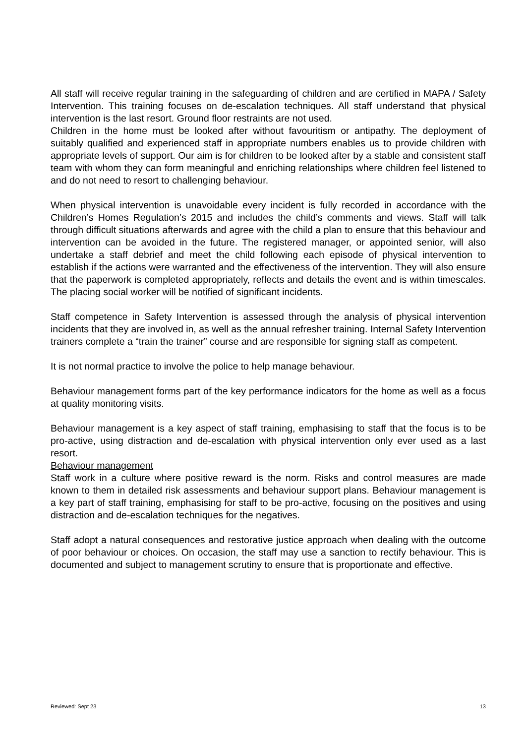All staff will receive regular training in the safeguarding of children and are certified in MAPA / Safety Intervention. This training focuses on de-escalation techniques. All staff understand that physical intervention is the last resort. Ground floor restraints are not used.
Children in the home must be looked after without favouritism or antipathy. The deployment of suitably qualified and experienced staff in appropriate numbers enables us to provide children with appropriate levels of support. Our aim is for children to be looked after by a stable and consistent staff team with whom they can form meaningful and enriching relationships where children feel listened to and do not need to resort to challenging behaviour.
When physical intervention is unavoidable every incident is fully recorded in accordance with the Children’s Homes Regulation’s 2015 and includes the child’s comments and views. Staff will talk through difficult situations afterwards and agree with the child a plan to ensure that this behaviour and intervention can be avoided in the future. The registered manager, or appointed senior, will also undertake a staff debrief and meet the child following each episode of physical intervention to establish if the actions were warranted and the effectiveness of the intervention. They will also ensure that the paperwork is completed appropriately, reflects and details the event and is within timescales. The placing social worker will be notified of significant incidents.
Staff competence in Safety Intervention is assessed through the analysis of physical intervention incidents that they are involved in, as well as the annual refresher training. Internal Safety Intervention trainers complete a “train the trainer” course and are responsible for signing staff as competent.
It is not normal practice to involve the police to help manage behaviour.
Behaviour management forms part of the key performance indicators for the home as well as a focus at quality monitoring visits.
Behaviour management is a key aspect of staff training, emphasising to staff that the focus is to be pro-active, using distraction and de-escalation with physical intervention only ever used as a last resort.
Behaviour management
Staff work in a culture where positive reward is the norm. Risks and control measures are made known to them in detailed risk assessments and behaviour support plans. Behaviour management is a key part of staff training, emphasising for staff to be pro-active, focusing on the positives and using distraction and de-escalation techniques for the negatives.
Staff adopt a natural consequences and restorative justice approach when dealing with the outcome of poor behaviour or choices. On occasion, the staff may use a sanction to rectify behaviour. This is documented and subject to management scrutiny to ensure that is proportionate and effective.
Reviewed: Sept 23 13